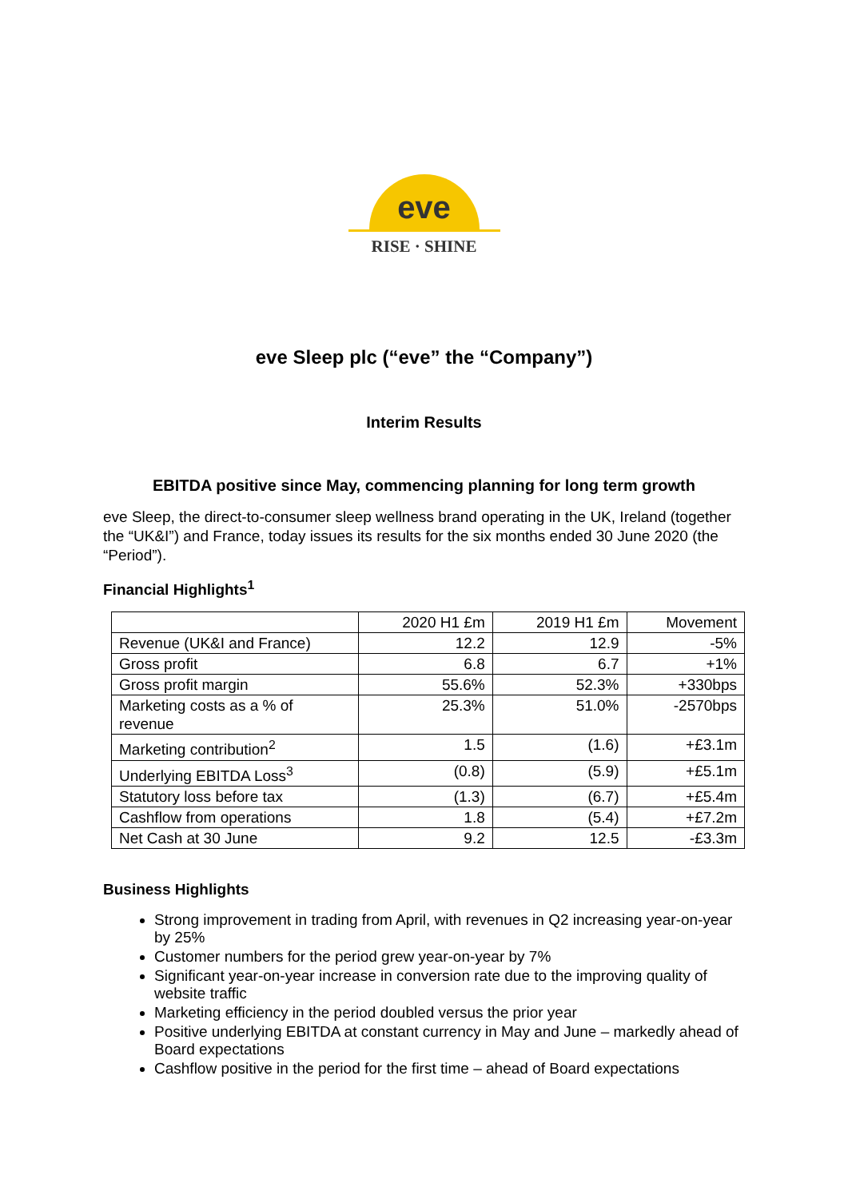eve
RISE · SHINE
eve Sleep plc (“eve” the “Company”)
Interim Results
EBITDA positive since May, commencing planning for long term growth
eve Sleep, the direct-to-consumer sleep wellness brand operating in the UK, Ireland (together the “UK&I”) and France, today issues its results for the six months ended 30 June 2020 (the “Period”).
Financial Highlights<sup>1</sup>
| | 2020 H1 £m | 2019 H1 £m | Movement |
| --- | --- | --- | --- |
| Revenue (UK&I and France) | 12.2 | 12.9 | -5% |
| Gross profit | 6.8 | 6.7 | +1% |
| Gross profit margin | 55.6% | 52.3% | +330bps |
| Marketing costs as a % of revenue | 25.3% | 51.0% | -2570bps |
| Marketing contribution<sup>2</sup> | 1.5 | (1.6) | +£3.1m |
| Underlying EBITDA Loss<sup>3</sup> | (0.8) | (5.9) | +£5.1m |
| Statutory loss before tax | (1.3) | (6.7) | +£5.4m |
| Cashflow from operations | 1.8 | (5.4) | +£7.2m |
| Net Cash at 30 June | 9.2 | 12.5 | -£3.3m |
Business Highlights
Strong improvement in trading from April, with revenues in Q2 increasing year-on-year by 25%
Customer numbers for the period grew year-on-year by 7%
Significant year-on-year increase in conversion rate due to the improving quality of website traffic
Marketing efficiency in the period doubled versus the prior year
Positive underlying EBITDA at constant currency in May and June – markedly ahead of Board expectations
Cashflow positive in the period for the first time – ahead of Board expectations